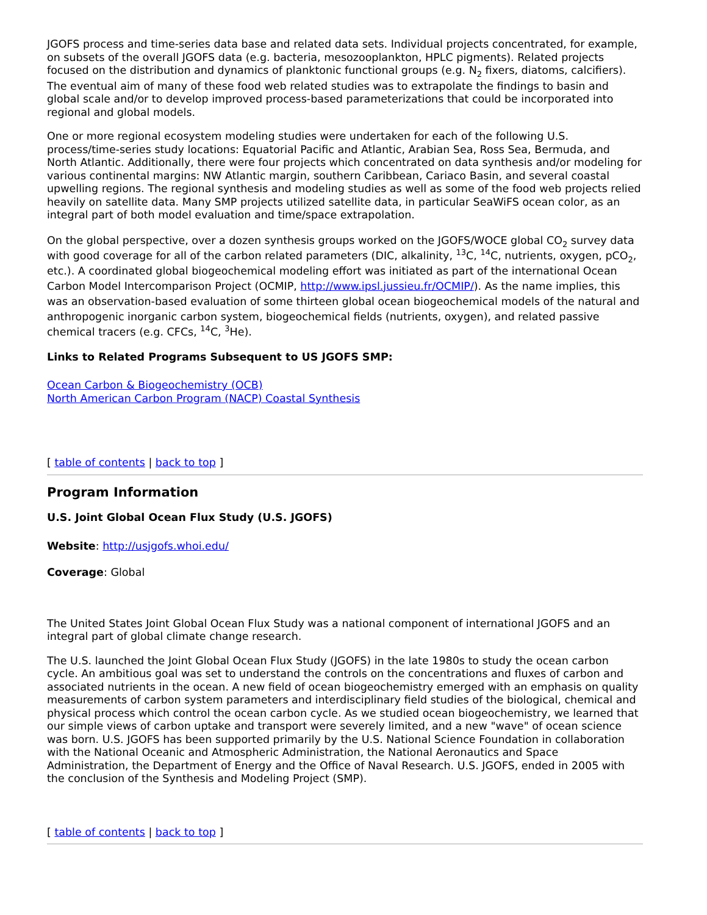JGOFS process and time-series data base and related data sets. Individual projects concentrated, for example, on subsets of the overall JGOFS data (e.g. bacteria, mesozooplankton, HPLC pigments). Related projects focused on the distribution and dynamics of planktonic functional groups (e.g. N<sub>2</sub> fixers, diatoms, calcifiers).
The eventual aim of many of these food web related studies was to extrapolate the findings to basin and global scale and/or to develop improved process-based parameterizations that could be incorporated into regional and global models.
One or more regional ecosystem modeling studies were undertaken for each of the following U.S. process/time-series study locations: Equatorial Pacific and Atlantic, Arabian Sea, Ross Sea, Bermuda, and North Atlantic. Additionally, there were four projects which concentrated on data synthesis and/or modeling for various continental margins: NW Atlantic margin, southern Caribbean, Cariaco Basin, and several coastal upwelling regions. The regional synthesis and modeling studies as well as some of the food web projects relied heavily on satellite data. Many SMP projects utilized satellite data, in particular SeaWiFS ocean color, as an integral part of both model evaluation and time/space extrapolation.
On the global perspective, over a dozen synthesis groups worked on the JGOFS/WOCE global CO<sub>2</sub> survey data with good coverage for all of the carbon related parameters (DIC, alkalinity, <sup>13</sup>C, <sup>14</sup>C, nutrients, oxygen, pCO<sub>2</sub>, etc.). A coordinated global biogeochemical modeling effort was initiated as part of the international Ocean Carbon Model Intercomparison Project (OCMIP, http://www.ipsl.jussieu.fr/OCMIP/). As the name implies, this was an observation-based evaluation of some thirteen global ocean biogeochemical models of the natural and anthropogenic inorganic carbon system, biogeochemical fields (nutrients, oxygen), and related passive chemical tracers (e.g. CFCs, <sup>14</sup>C, <sup>3</sup>He).
Links to Related Programs Subsequent to US JGOFS SMP:
Ocean Carbon & Biogeochemistry (OCB)
North American Carbon Program (NACP) Coastal Synthesis
[ table of contents | back to top ]
Program Information
U.S. Joint Global Ocean Flux Study (U.S. JGOFS)
Website: http://usjgofs.whoi.edu/
Coverage: Global
The United States Joint Global Ocean Flux Study was a national component of international JGOFS and an integral part of global climate change research.
The U.S. launched the Joint Global Ocean Flux Study (JGOFS) in the late 1980s to study the ocean carbon cycle. An ambitious goal was set to understand the controls on the concentrations and fluxes of carbon and associated nutrients in the ocean. A new field of ocean biogeochemistry emerged with an emphasis on quality measurements of carbon system parameters and interdisciplinary field studies of the biological, chemical and physical process which control the ocean carbon cycle. As we studied ocean biogeochemistry, we learned that our simple views of carbon uptake and transport were severely limited, and a new "wave" of ocean science was born. U.S. JGOFS has been supported primarily by the U.S. National Science Foundation in collaboration with the National Oceanic and Atmospheric Administration, the National Aeronautics and Space Administration, the Department of Energy and the Office of Naval Research. U.S. JGOFS, ended in 2005 with the conclusion of the Synthesis and Modeling Project (SMP).
[ table of contents | back to top ]